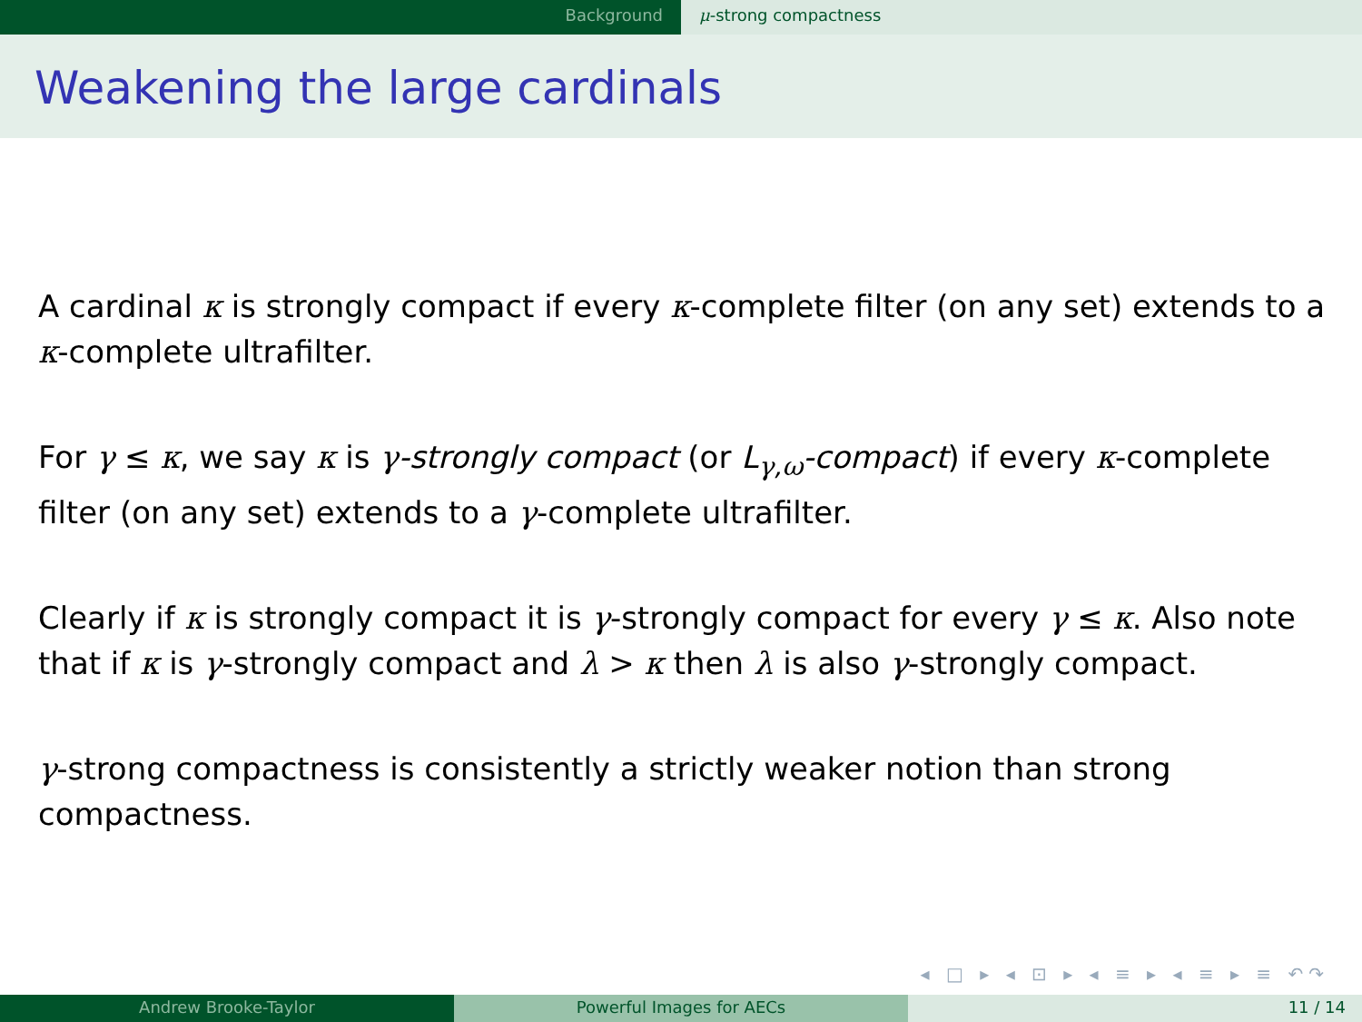Background μ-strong compactness
Weakening the large cardinals
A cardinal κ is strongly compact if every κ-complete filter (on any set) extends to a κ-complete ultrafilter.
For γ ≤ κ, we say κ is γ-strongly compact (or L<sub>γ,ω</sub>-compact) if every κ-complete filter (on any set) extends to a γ-complete ultrafilter.
Clearly if κ is strongly compact it is γ-strongly compact for every γ ≤ κ. Also note that if κ is γ-strongly compact and λ > κ then λ is also γ-strongly compact.
γ-strong compactness is consistently a strictly weaker notion than strong compactness.
◂ □ ▸ ◂ ⊡ ▸ ◂ ≡ ▸ ◂ ≡ ▸ ≡ ↶↷
Andrew Brooke-Taylor Powerful Images for AECs 11 / 14